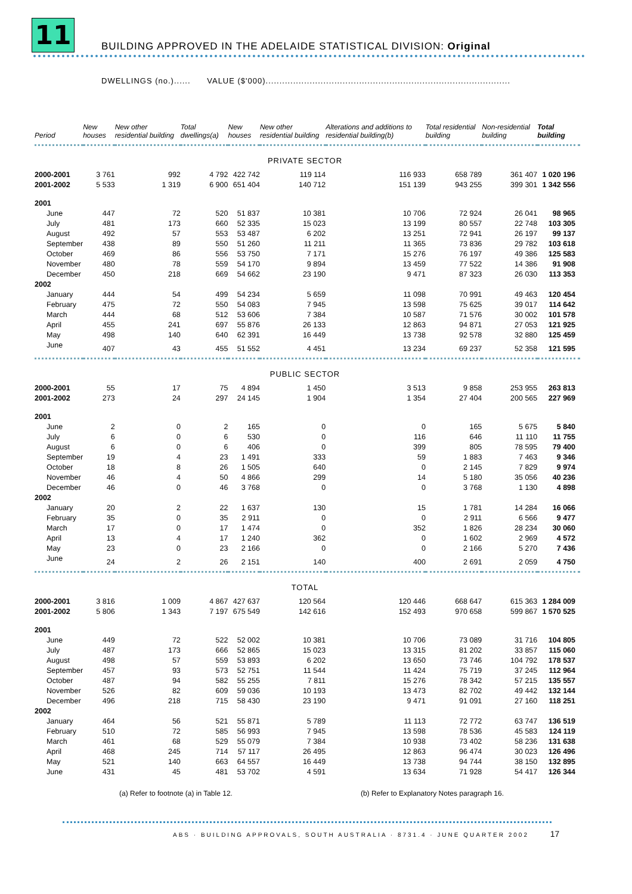11
BUILDING APPROVED IN THE ADELAIDE STATISTICAL DIVISION: Original
DWELLINGS (no.)...... VALUE ($'000).........................................................................................
| Period | New houses | New other residential building | Total dwellings(a) | New houses | New other residential building | Alterations and additions to residential building(b) | Total residential building | Non-residential building | Total building |
| --- | --- | --- | --- | --- | --- | --- | --- | --- | --- |
| PRIVATE SECTOR | | | | | | | | | |
| 2000-2001 | 3 761 | 992 | 4 792 | 422 742 | 119 114 | 116 933 | 658 789 | 361 407 | 1 020 196 |
| 2001-2002 | 5 533 | 1 319 | 6 900 | 651 404 | 140 712 | 151 139 | 943 255 | 399 301 | 1 342 556 |
| 2001 | | | | | | | | | |
| June | 447 | 72 | 520 | 51 837 | 10 381 | 10 706 | 72 924 | 26 041 | 98 965 |
| July | 481 | 173 | 660 | 52 335 | 15 023 | 13 199 | 80 557 | 22 748 | 103 305 |
| August | 492 | 57 | 553 | 53 487 | 6 202 | 13 251 | 72 941 | 26 197 | 99 137 |
| September | 438 | 89 | 550 | 51 260 | 11 211 | 11 365 | 73 836 | 29 782 | 103 618 |
| October | 469 | 86 | 556 | 53 750 | 7 171 | 15 276 | 76 197 | 49 386 | 125 583 |
| November | 480 | 78 | 559 | 54 170 | 9 894 | 13 459 | 77 522 | 14 386 | 91 908 |
| December | 450 | 218 | 669 | 54 662 | 23 190 | 9 471 | 87 323 | 26 030 | 113 353 |
| 2002 | | | | | | | | | |
| January | 444 | 54 | 499 | 54 234 | 5 659 | 11 098 | 70 991 | 49 463 | 120 454 |
| February | 475 | 72 | 550 | 54 083 | 7 945 | 13 598 | 75 625 | 39 017 | 114 642 |
| March | 444 | 68 | 512 | 53 606 | 7 384 | 10 587 | 71 576 | 30 002 | 101 578 |
| April | 455 | 241 | 697 | 55 876 | 26 133 | 12 863 | 94 871 | 27 053 | 121 925 |
| May | 498 | 140 | 640 | 62 391 | 16 449 | 13 738 | 92 578 | 32 880 | 125 459 |
| June | 407 | 43 | 455 | 51 552 | 4 451 | 13 234 | 69 237 | 52 358 | 121 595 |
| PUBLIC SECTOR | | | | | | | | | |
| 2000-2001 | 55 | 17 | 75 | 4 894 | 1 450 | 3 513 | 9 858 | 253 955 | 263 813 |
| 2001-2002 | 273 | 24 | 297 | 24 145 | 1 904 | 1 354 | 27 404 | 200 565 | 227 969 |
| 2001 | | | | | | | | | |
| June | 2 | 0 | 2 | 165 | 0 | 0 | 165 | 5 675 | 5 840 |
| July | 6 | 0 | 6 | 530 | 0 | 116 | 646 | 11 110 | 11 755 |
| August | 6 | 0 | 6 | 406 | 0 | 399 | 805 | 78 595 | 79 400 |
| September | 19 | 4 | 23 | 1 491 | 333 | 59 | 1 883 | 7 463 | 9 346 |
| October | 18 | 8 | 26 | 1 505 | 640 | 0 | 2 145 | 7 829 | 9 974 |
| November | 46 | 4 | 50 | 4 866 | 299 | 14 | 5 180 | 35 056 | 40 236 |
| December | 46 | 0 | 46 | 3 768 | 0 | 0 | 3 768 | 1 130 | 4 898 |
| 2002 | | | | | | | | | |
| January | 20 | 2 | 22 | 1 637 | 130 | 15 | 1 781 | 14 284 | 16 066 |
| February | 35 | 0 | 35 | 2 911 | 0 | 0 | 2 911 | 6 566 | 9 477 |
| March | 17 | 0 | 17 | 1 474 | 0 | 352 | 1 826 | 28 234 | 30 060 |
| April | 13 | 4 | 17 | 1 240 | 362 | 0 | 1 602 | 2 969 | 4 572 |
| May | 23 | 0 | 23 | 2 166 | 0 | 0 | 2 166 | 5 270 | 7 436 |
| June | 24 | 2 | 26 | 2 151 | 140 | 400 | 2 691 | 2 059 | 4 750 |
| TOTAL | | | | | | | | | |
| 2000-2001 | 3 816 | 1 009 | 4 867 | 427 637 | 120 564 | 120 446 | 668 647 | 615 363 | 1 284 009 |
| 2001-2002 | 5 806 | 1 343 | 7 197 | 675 549 | 142 616 | 152 493 | 970 658 | 599 867 | 1 570 525 |
| 2001 | | | | | | | | | |
| June | 449 | 72 | 522 | 52 002 | 10 381 | 10 706 | 73 089 | 31 716 | 104 805 |
| July | 487 | 173 | 666 | 52 865 | 15 023 | 13 315 | 81 202 | 33 857 | 115 060 |
| August | 498 | 57 | 559 | 53 893 | 6 202 | 13 650 | 73 746 | 104 792 | 178 537 |
| September | 457 | 93 | 573 | 52 751 | 11 544 | 11 424 | 75 719 | 37 245 | 112 964 |
| October | 487 | 94 | 582 | 55 255 | 7 811 | 15 276 | 78 342 | 57 215 | 135 557 |
| November | 526 | 82 | 609 | 59 036 | 10 193 | 13 473 | 82 702 | 49 442 | 132 144 |
| December | 496 | 218 | 715 | 58 430 | 23 190 | 9 471 | 91 091 | 27 160 | 118 251 |
| 2002 | | | | | | | | | |
| January | 464 | 56 | 521 | 55 871 | 5 789 | 11 113 | 72 772 | 63 747 | 136 519 |
| February | 510 | 72 | 585 | 56 993 | 7 945 | 13 598 | 78 536 | 45 583 | 124 119 |
| March | 461 | 68 | 529 | 55 079 | 7 384 | 10 938 | 73 402 | 58 236 | 131 638 |
| April | 468 | 245 | 714 | 57 117 | 26 495 | 12 863 | 96 474 | 30 023 | 126 496 |
| May | 521 | 140 | 663 | 64 557 | 16 449 | 13 738 | 94 744 | 38 150 | 132 895 |
| June | 431 | 45 | 481 | 53 702 | 4 591 | 13 634 | 71 928 | 54 417 | 126 344 |
(a) Refer to footnote (a) in Table 12.
(b) Refer to Explanatory Notes paragraph 16.
ABS · BUILDING APPROVALS, SOUTH AUSTRALIA · 8731.4 · JUNE QUARTER 2002 17